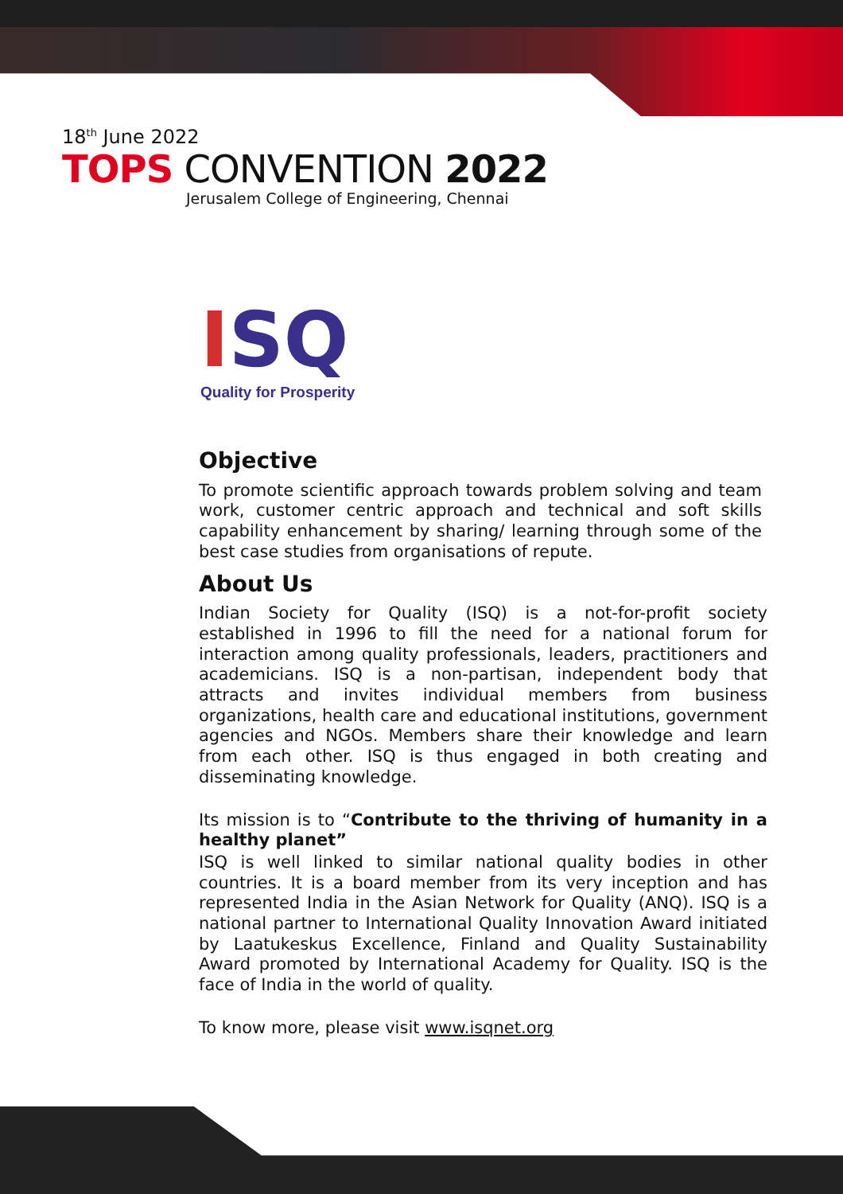18<sup>th</sup> June 2022
TOPS CONVENTION 2022
Jerusalem College of Engineering, Chennai
ISQ
Quality for Prosperity
Objective
To promote scientific approach towards problem solving and team work, customer centric approach and technical and soft skills capability enhancement by sharing/ learning through some of the best case studies from organisations of repute.
About Us
Indian Society for Quality (ISQ) is a not-for-profit society established in 1996 to fill the need for a national forum for interaction among quality professionals, leaders, practitioners and academicians. ISQ is a non-partisan, independent body that attracts and invites individual members from business organizations, health care and educational institutions, government agencies and NGOs. Members share their knowledge and learn from each other. ISQ is thus engaged in both creating and disseminating knowledge.
Its mission is to “Contribute to the thriving of humanity in a healthy planet”
ISQ is well linked to similar national quality bodies in other countries. It is a board member from its very inception and has represented India in the Asian Network for Quality (ANQ). ISQ is a national partner to International Quality Innovation Award initiated by Laatukeskus Excellence, Finland and Quality Sustainability Award promoted by International Academy for Quality. ISQ is the face of India in the world of quality.
To know more, please visit www.isqnet.org